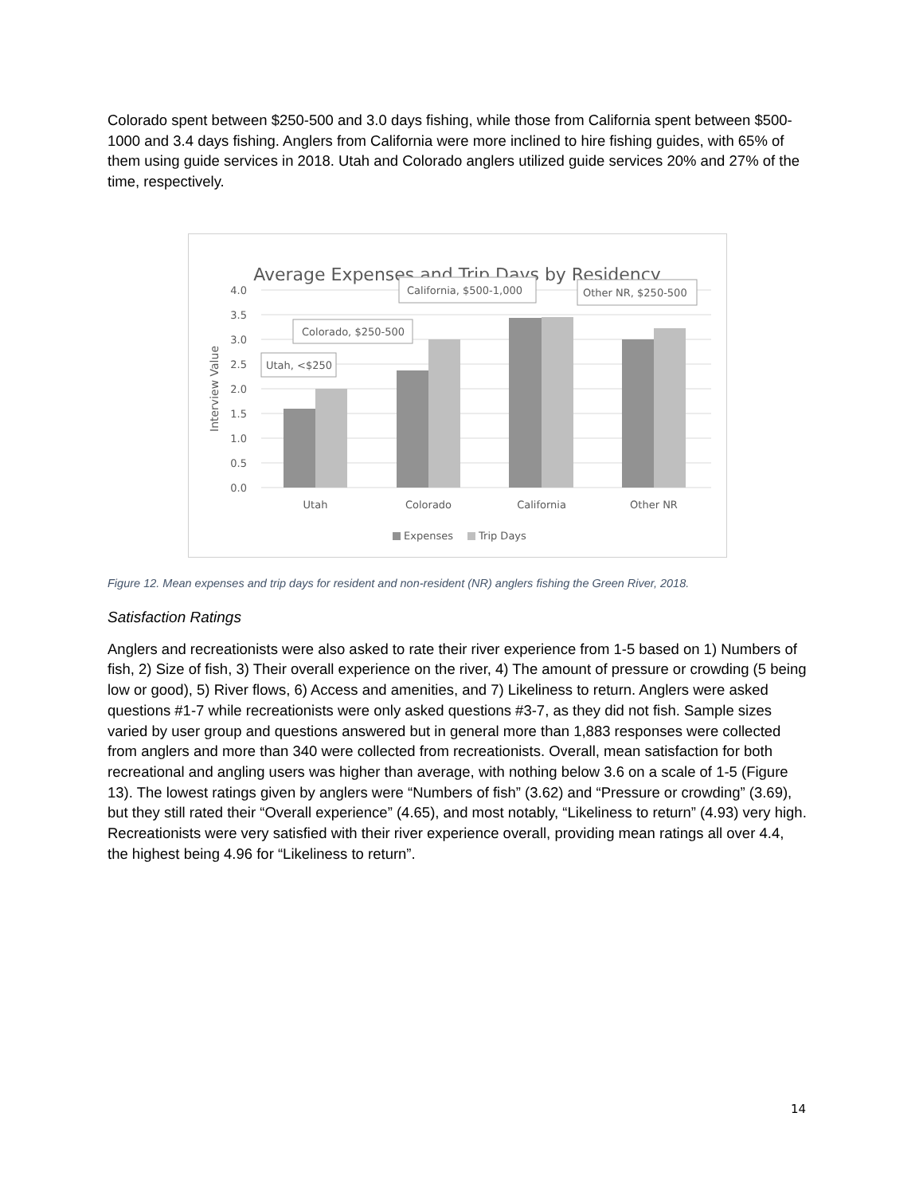Colorado spent between $250-500 and 3.0 days fishing, while those from California spent between $500-1000 and 3.4 days fishing. Anglers from California were more inclined to hire fishing guides, with 65% of them using guide services in 2018. Utah and Colorado anglers utilized guide services 20% and 27% of the time, respectively.
Average Expenses and Trip Days by Residency
4.0
3.5
3.0
2.5
2.0
1.5
1.0
0.5
0.0
Interview Value
Utah
Colorado
California
Other NR
Utah, <$250
Colorado, $250-500
California, $500-1,000
Other NR, $250-500
Expenses
Trip Days
Figure 12. Mean expenses and trip days for resident and non-resident (NR) anglers fishing the Green River, 2018.
Satisfaction Ratings
Anglers and recreationists were also asked to rate their river experience from 1-5 based on 1) Numbers of fish, 2) Size of fish, 3) Their overall experience on the river, 4) The amount of pressure or crowding (5 being low or good), 5) River flows, 6) Access and amenities, and 7) Likeliness to return. Anglers were asked questions #1-7 while recreationists were only asked questions #3-7, as they did not fish. Sample sizes varied by user group and questions answered but in general more than 1,883 responses were collected from anglers and more than 340 were collected from recreationists. Overall, mean satisfaction for both recreational and angling users was higher than average, with nothing below 3.6 on a scale of 1-5 (Figure 13). The lowest ratings given by anglers were “Numbers of fish” (3.62) and “Pressure or crowding” (3.69), but they still rated their “Overall experience” (4.65), and most notably, “Likeliness to return” (4.93) very high. Recreationists were very satisfied with their river experience overall, providing mean ratings all over 4.4, the highest being 4.96 for “Likeliness to return”.
14